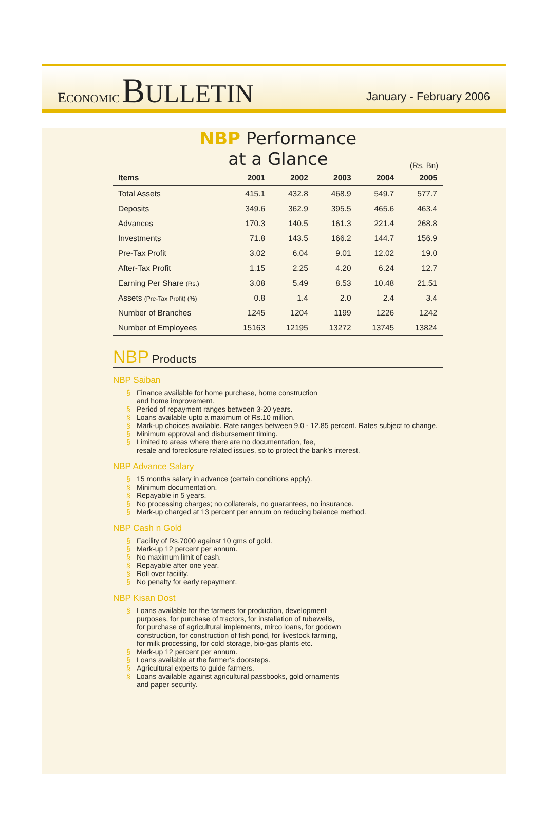ECONOMIC BULLETIN
January - February 2006
NBP Performance
at a Glance
(Rs. Bn)
| Items | 2001 | 2002 | 2003 | 2004 | 2005 |
| --- | --- | --- | --- | --- | --- |
| Total Assets | 415.1 | 432.8 | 468.9 | 549.7 | 577.7 |
| Deposits | 349.6 | 362.9 | 395.5 | 465.6 | 463.4 |
| Advances | 170.3 | 140.5 | 161.3 | 221.4 | 268.8 |
| Investments | 71.8 | 143.5 | 166.2 | 144.7 | 156.9 |
| Pre-Tax Profit | 3.02 | 6.04 | 9.01 | 12.02 | 19.0 |
| After-Tax Profit | 1.15 | 2.25 | 4.20 | 6.24 | 12.7 |
| Earning Per Share (Rs.) | 3.08 | 5.49 | 8.53 | 10.48 | 21.51 |
| Assets (Pre-Tax Profit) (%) | 0.8 | 1.4 | 2.0 | 2.4 | 3.4 |
| Number of Branches | 1245 | 1204 | 1199 | 1226 | 1242 |
| Number of Employees | 15163 | 12195 | 13272 | 13745 | 13824 |
NBP Products
NBP Saiban
§ Finance available for home purchase, home construction
and home improvement.
§ Period of repayment ranges between 3-20 years.
§ Loans available upto a maximum of Rs.10 million.
§ Mark-up choices available. Rate ranges between 9.0 - 12.85 percent. Rates subject to change.
§ Minimum approval and disbursement timing.
§ Limited to areas where there are no documentation, fee,
resale and foreclosure related issues, so to protect the bank’s interest.
NBP Advance Salary
§ 15 months salary in advance (certain conditions apply).
§ Minimum documentation.
§ Repayable in 5 years.
§ No processing charges; no collaterals, no guarantees, no insurance.
§ Mark-up charged at 13 percent per annum on reducing balance method.
NBP Cash n Gold
§ Facility of Rs.7000 against 10 gms of gold.
§ Mark-up 12 percent per annum.
§ No maximum limit of cash.
§ Repayable after one year.
§ Roll over facility.
§ No penalty for early repayment.
NBP Kisan Dost
§ Loans available for the farmers for production, development
purposes, for purchase of tractors, for installation of tubewells,
for purchase of agricultural implements, mirco loans, for godown
construction, for construction of fish pond, for livestock farming,
for milk processing, for cold storage, bio-gas plants etc.
§ Mark-up 12 percent per annum.
§ Loans available at the farmer’s doorsteps.
§ Agricultural experts to guide farmers.
§ Loans available against agricultural passbooks, gold ornaments
and paper security.